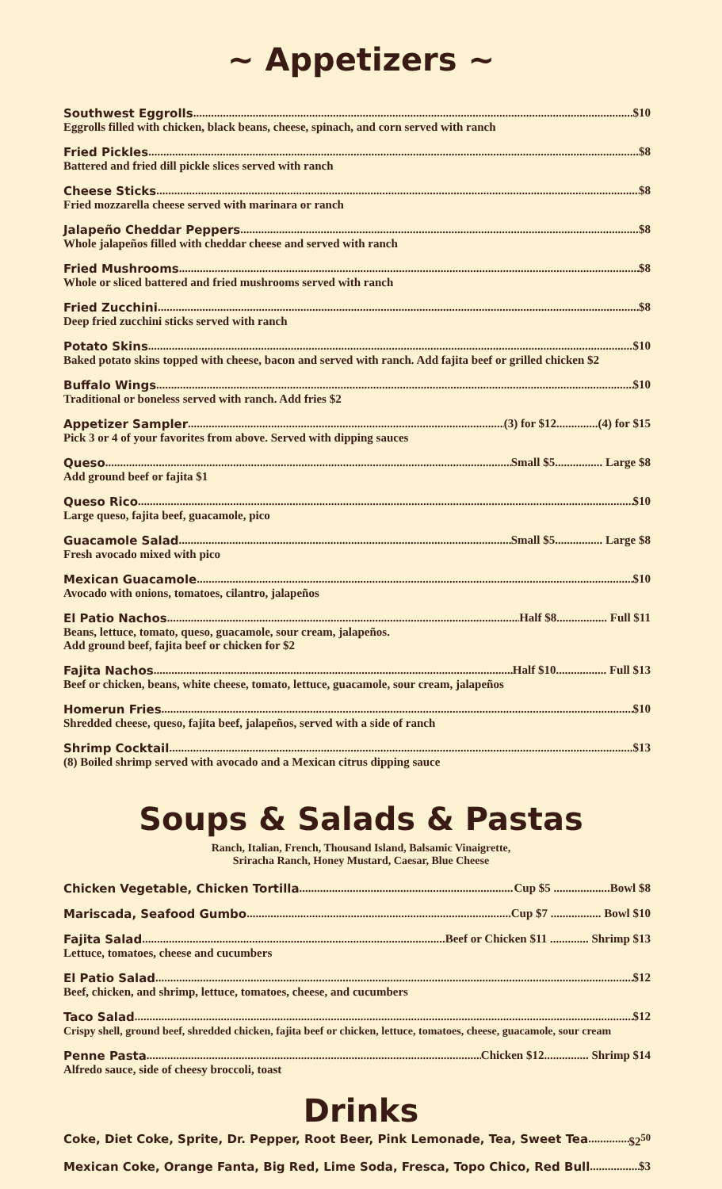~ Appetizers ~
Southwest Eggrolls $10
Eggrolls filled with chicken, black beans, cheese, spinach, and corn served with ranch
Fried Pickles $8
Battered and fried dill pickle slices served with ranch
Cheese Sticks $8
Fried mozzarella cheese served with marinara or ranch
Jalapeño Cheddar Peppers $8
Whole jalapeños filled with cheddar cheese and served with ranch
Fried Mushrooms $8
Whole or sliced battered and fried mushrooms served with ranch
Fried Zucchini $8
Deep fried zucchini sticks served with ranch
Potato Skins $10
Baked potato skins topped with cheese, bacon and served with ranch. Add fajita beef or grilled chicken $2
Buffalo Wings $10
Traditional or boneless served with ranch. Add fries $2
Appetizer Sampler (3) for $12..............(4) for $15
Pick 3 or 4 of your favorites from above. Served with dipping sauces
Queso Small $5................ Large $8
Add ground beef or fajita $1
Queso Rico $10
Large queso, fajita beef, guacamole, pico
Guacamole Salad Small $5................ Large $8
Fresh avocado mixed with pico
Mexican Guacamole $10
Avocado with onions, tomatoes, cilantro, jalapeños
El Patio Nachos Half $8................. Full $11
Beans, lettuce, tomato, queso, guacamole, sour cream, jalapeños.
Add ground beef, fajita beef or chicken for $2
Fajita Nachos Half $10................. Full $13
Beef or chicken, beans, white cheese, tomato, lettuce, guacamole, sour cream, jalapeños
Homerun Fries $10
Shredded cheese, queso, fajita beef, jalapeños, served with a side of ranch
Shrimp Cocktail $13
(8) Boiled shrimp served with avocado and a Mexican citrus dipping sauce
Soups & Salads & Pastas
Ranch, Italian, French, Thousand Island, Balsamic Vinaigrette,
Sriracha Ranch, Honey Mustard, Caesar, Blue Cheese
Chicken Vegetable, Chicken Tortilla Cup $5 ...................Bowl $8
Mariscada, Seafood Gumbo Cup $7 ................. Bowl $10
Fajita Salad Beef or Chicken $11 ............. Shrimp $13
Lettuce, tomatoes, cheese and cucumbers
El Patio Salad $12
Beef, chicken, and shrimp, lettuce, tomatoes, cheese, and cucumbers
Taco Salad $12
Crispy shell, ground beef, shredded chicken, fajita beef or chicken, lettuce, tomatoes, cheese, guacamole, sour cream
Penne Pasta Chicken $12............... Shrimp $14
Alfredo sauce, side of cheesy broccoli, toast
Drinks
Coke, Diet Coke, Sprite, Dr. Pepper, Root Beer, Pink Lemonade, Tea, Sweet Tea $2<sup>50</sup>
Mexican Coke, Orange Fanta, Big Red, Lime Soda, Fresca, Topo Chico, Red Bull $3